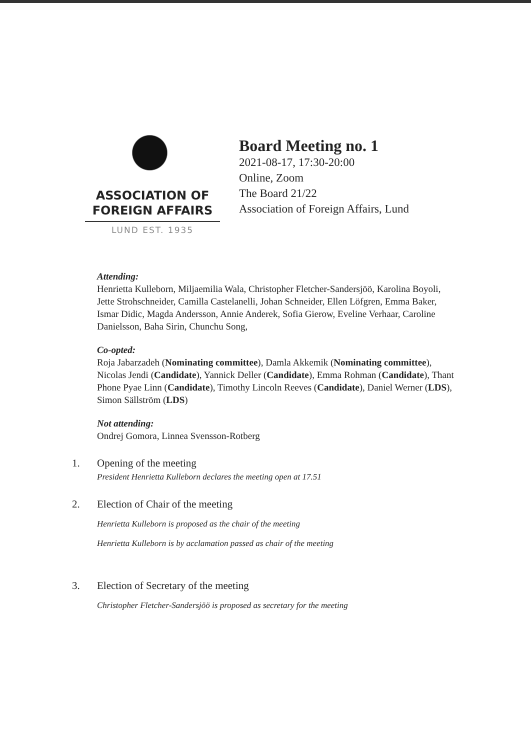ASSOCIATION OF
FOREIGN AFFAIRS
LUND EST. 1935
Board Meeting no. 1
2021-08-17, 17:30-20:00
Online, Zoom
The Board 21/22
Association of Foreign Affairs, Lund
Attending:
Henrietta Kulleborn, Miljaemilia Wala, Christopher Fletcher-Sandersjöö, Karolina Boyoli, Jette Strohschneider, Camilla Castelanelli, Johan Schneider, Ellen Löfgren, Emma Baker, Ismar Didic, Magda Andersson, Annie Anderek, Sofia Gierow, Eveline Verhaar, Caroline Danielsson, Baha Sirin, Chunchu Song,
Co-opted:
Roja Jabarzadeh (Nominating committee), Damla Akkemik (Nominating committee), Nicolas Jendi (Candidate), Yannick Deller (Candidate), Emma Rohman (Candidate), Thant Phone Pyae Linn (Candidate), Timothy Lincoln Reeves (Candidate), Daniel Werner (LDS), Simon Sällström (LDS)
Not attending:
Ondrej Gomora, Linnea Svensson-Rotberg
1. Opening of the meeting
President Henrietta Kulleborn declares the meeting open at 17.51
2. Election of Chair of the meeting
Henrietta Kulleborn is proposed as the chair of the meeting
Henrietta Kulleborn is by acclamation passed as chair of the meeting
3. Election of Secretary of the meeting
Christopher Fletcher-Sandersjöö is proposed as secretary for the meeting